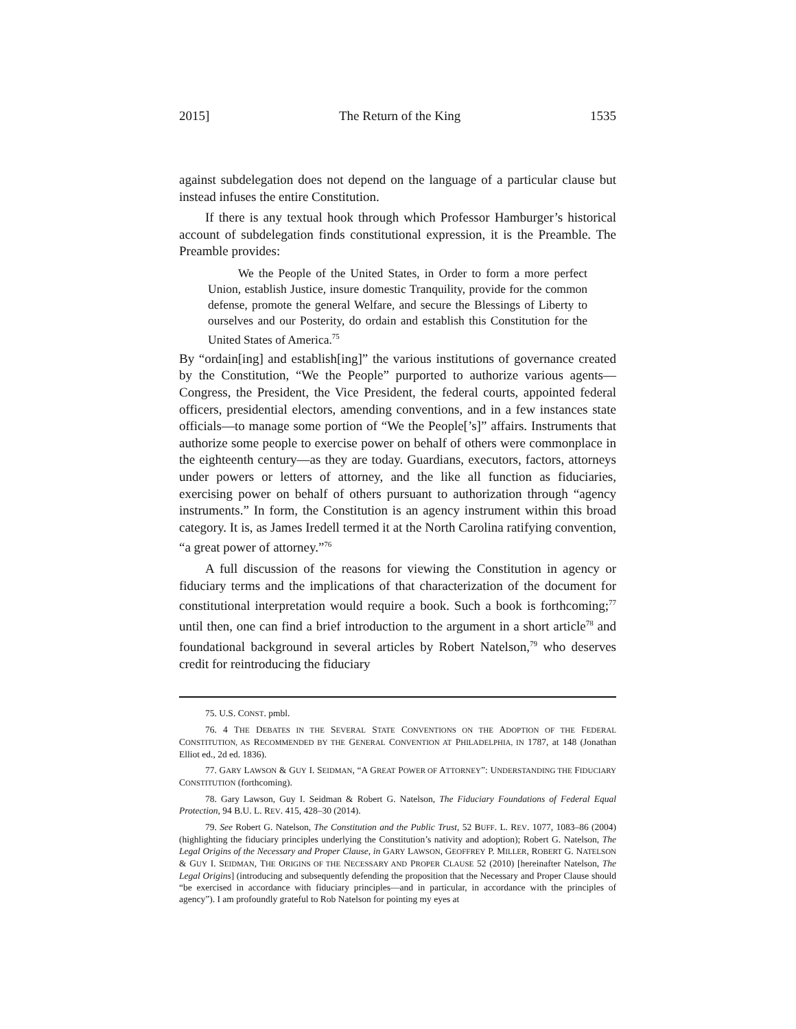2015] The Return of the King 1535
against subdelegation does not depend on the language of a particular clause but instead infuses the entire Constitution.
If there is any textual hook through which Professor Hamburger’s historical account of subdelegation finds constitutional expression, it is the Preamble. The Preamble provides:
We the People of the United States, in Order to form a more perfect Union, establish Justice, insure domestic Tranquility, provide for the common defense, promote the general Welfare, and secure the Blessings of Liberty to ourselves and our Posterity, do ordain and establish this Constitution for the United States of America.<sup>75</sup>
By “ordain[ing] and establish[ing]” the various institutions of governance created by the Constitution, “We the People” purported to authorize various agents—Congress, the President, the Vice President, the federal courts, appointed federal officers, presidential electors, amending conventions, and in a few instances state officials—to manage some portion of “We the People[’s]” affairs. Instruments that authorize some people to exercise power on behalf of others were commonplace in the eighteenth century—as they are today. Guardians, executors, factors, attorneys under powers or letters of attorney, and the like all function as fiduciaries, exercising power on behalf of others pursuant to authorization through “agency instruments.” In form, the Constitution is an agency instrument within this broad category. It is, as James Iredell termed it at the North Carolina ratifying convention, “a great power of attorney.”<sup>76</sup>
A full discussion of the reasons for viewing the Constitution in agency or fiduciary terms and the implications of that characterization of the document for constitutional interpretation would require a book. Such a book is forthcoming;<sup>77</sup> until then, one can find a brief introduction to the argument in a short article<sup>78</sup> and foundational background in several articles by Robert Natelson,<sup>79</sup> who deserves credit for reintroducing the fiduciary
75. U.S. CONST. pmbl.
76. 4 THE DEBATES IN THE SEVERAL STATE CONVENTIONS ON THE ADOPTION OF THE FEDERAL CONSTITUTION, AS RECOMMENDED BY THE GENERAL CONVENTION AT PHILADELPHIA, IN 1787, at 148 (Jonathan Elliot ed., 2d ed. 1836).
77. GARY LAWSON & GUY I. SEIDMAN, “A GREAT POWER OF ATTORNEY”: UNDERSTANDING THE FIDUCIARY CONSTITUTION (forthcoming).
78. Gary Lawson, Guy I. Seidman & Robert G. Natelson, The Fiduciary Foundations of Federal Equal Protection, 94 B.U. L. REV. 415, 428–30 (2014).
79. See Robert G. Natelson, The Constitution and the Public Trust, 52 BUFF. L. REV. 1077, 1083–86 (2004) (highlighting the fiduciary principles underlying the Constitution’s nativity and adoption); Robert G. Natelson, The Legal Origins of the Necessary and Proper Clause, in GARY LAWSON, GEOFFREY P. MILLER, ROBERT G. NATELSON & GUY I. SEIDMAN, THE ORIGINS OF THE NECESSARY AND PROPER CLAUSE 52 (2010) [hereinafter Natelson, The Legal Origins] (introducing and subsequently defending the proposition that the Necessary and Proper Clause should “be exercised in accordance with fiduciary principles—and in particular, in accordance with the principles of agency”). I am profoundly grateful to Rob Natelson for pointing my eyes at